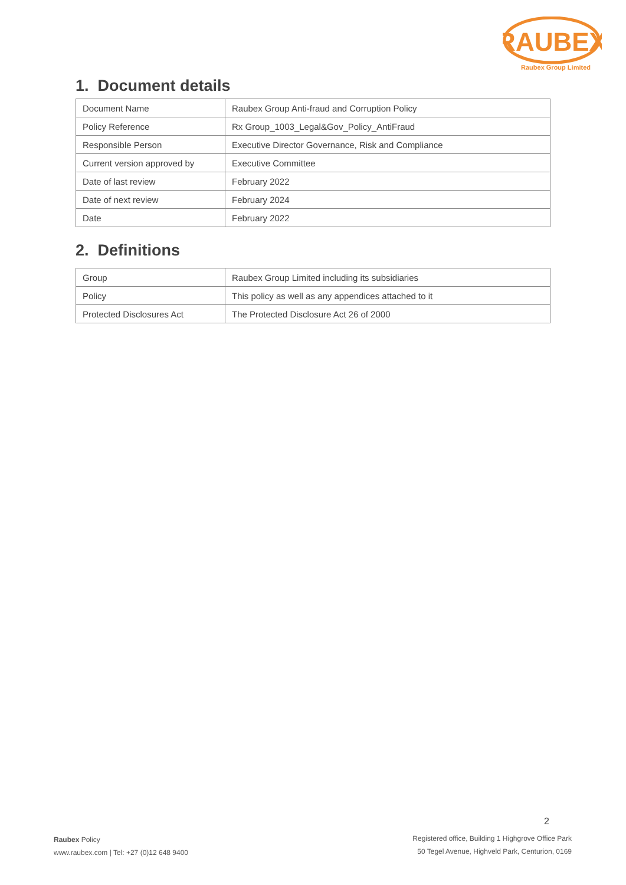RAUBEX
Raubex Group Limited
1. Document details
| Document Name | Raubex Group Anti-fraud and Corruption Policy |
| Policy Reference | Rx Group_1003_Legal&Gov_Policy_AntiFraud |
| Responsible Person | Executive Director Governance, Risk and Compliance |
| Current version approved by | Executive Committee |
| Date of last review | February 2022 |
| Date of next review | February 2024 |
| Date | February 2022 |
2. Definitions
| Group | Raubex Group Limited including its subsidiaries |
| Policy | This policy as well as any appendices attached to it |
| Protected Disclosures Act | The Protected Disclosure Act 26 of 2000 |
2
Raubex Policy
www.raubex.com | Tel: +27 (0)12 648 9400
Registered office, Building 1 Highgrove Office Park
50 Tegel Avenue, Highveld Park, Centurion, 0169